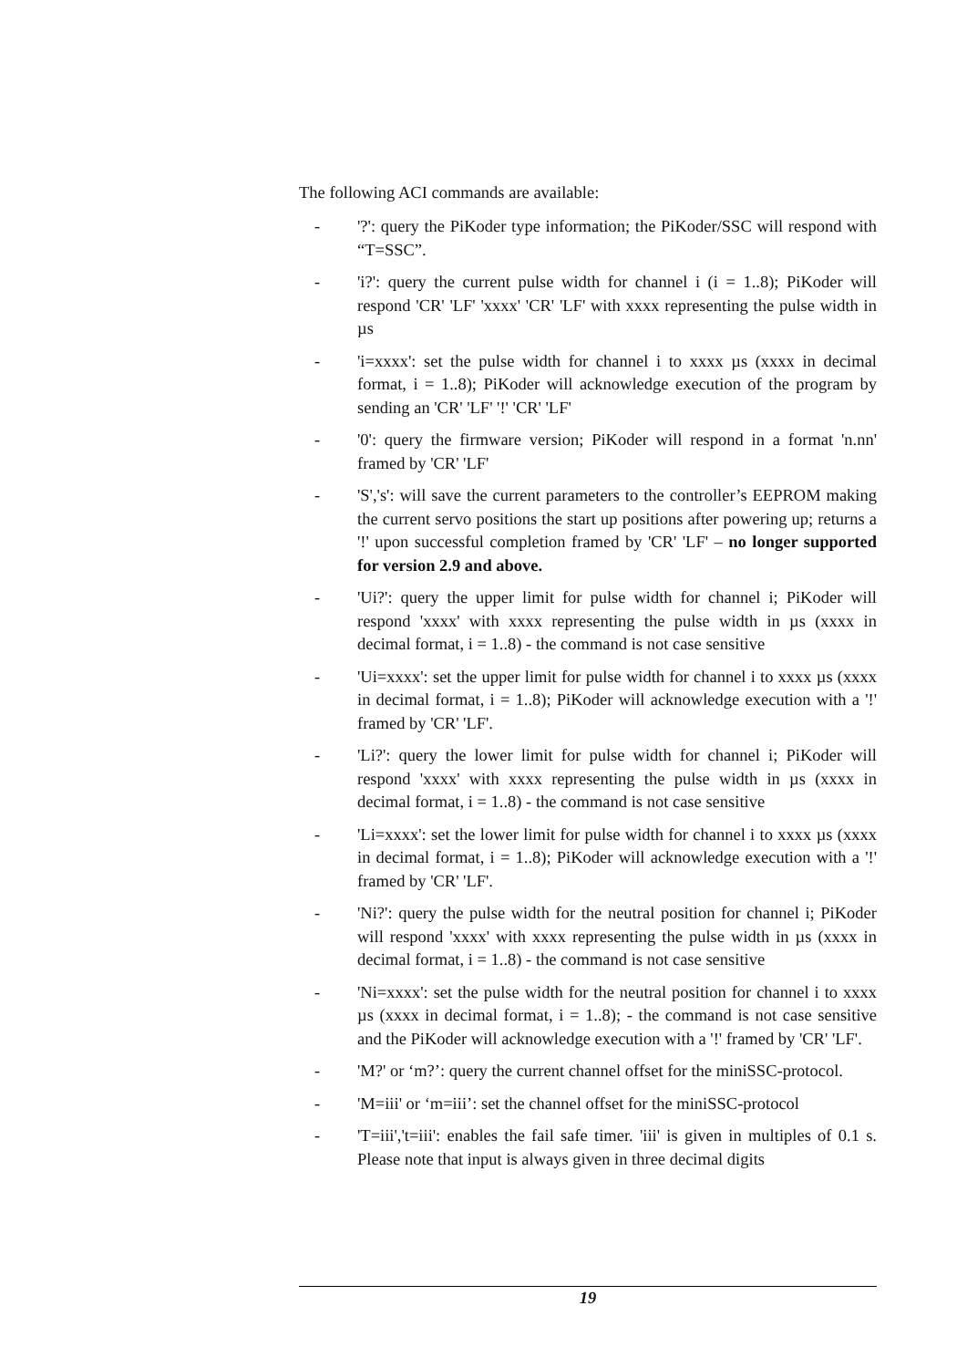The following ACI commands are available:
- '?': query the PiKoder type information; the PiKoder/SSC will respond with “T=SSC”.
- 'i?': query the current pulse width for channel i (i = 1..8); PiKoder will respond 'CR' 'LF' 'xxxx' 'CR' 'LF' with xxxx representing the pulse width in µs
- 'i=xxxx': set the pulse width for channel i to xxxx µs (xxxx in decimal format, i = 1..8); PiKoder will acknowledge execution of the program by sending an 'CR' 'LF' '!' 'CR' 'LF'
- '0': query the firmware version; PiKoder will respond in a format 'n.nn' framed by 'CR' 'LF'
- 'S','s': will save the current parameters to the controller’s EEPROM making the current servo positions the start up positions after powering up; returns a '!' upon successful completion framed by 'CR' 'LF' – no longer supported for version 2.9 and above.
- 'Ui?': query the upper limit for pulse width for channel i; PiKoder will respond 'xxxx' with xxxx representing the pulse width in µs (xxxx in decimal format, i = 1..8) - the command is not case sensitive
- 'Ui=xxxx': set the upper limit for pulse width for channel i to xxxx µs (xxxx in decimal format, i = 1..8); PiKoder will acknowledge execution with a '!' framed by 'CR' 'LF'.
- 'Li?': query the lower limit for pulse width for channel i; PiKoder will respond 'xxxx' with xxxx representing the pulse width in µs (xxxx in decimal format, i = 1..8) - the command is not case sensitive
- 'Li=xxxx': set the lower limit for pulse width for channel i to xxxx µs (xxxx in decimal format, i = 1..8); PiKoder will acknowledge execution with a '!' framed by 'CR' 'LF'.
- 'Ni?': query the pulse width for the neutral position for channel i; PiKoder will respond 'xxxx' with xxxx representing the pulse width in µs (xxxx in decimal format, i = 1..8) - the command is not case sensitive
- 'Ni=xxxx': set the pulse width for the neutral position for channel i to xxxx µs (xxxx in decimal format, i = 1..8); - the command is not case sensitive and the PiKoder will acknowledge execution with a '!' framed by 'CR' 'LF'.
- 'M?' or ‘m?’: query the current channel offset for the miniSSC-protocol.
- 'M=iii' or ‘m=iii’: set the channel offset for the miniSSC-protocol
- 'T=iii','t=iii': enables the fail safe timer. 'iii' is given in multiples of 0.1 s. Please note that input is always given in three decimal digits
19